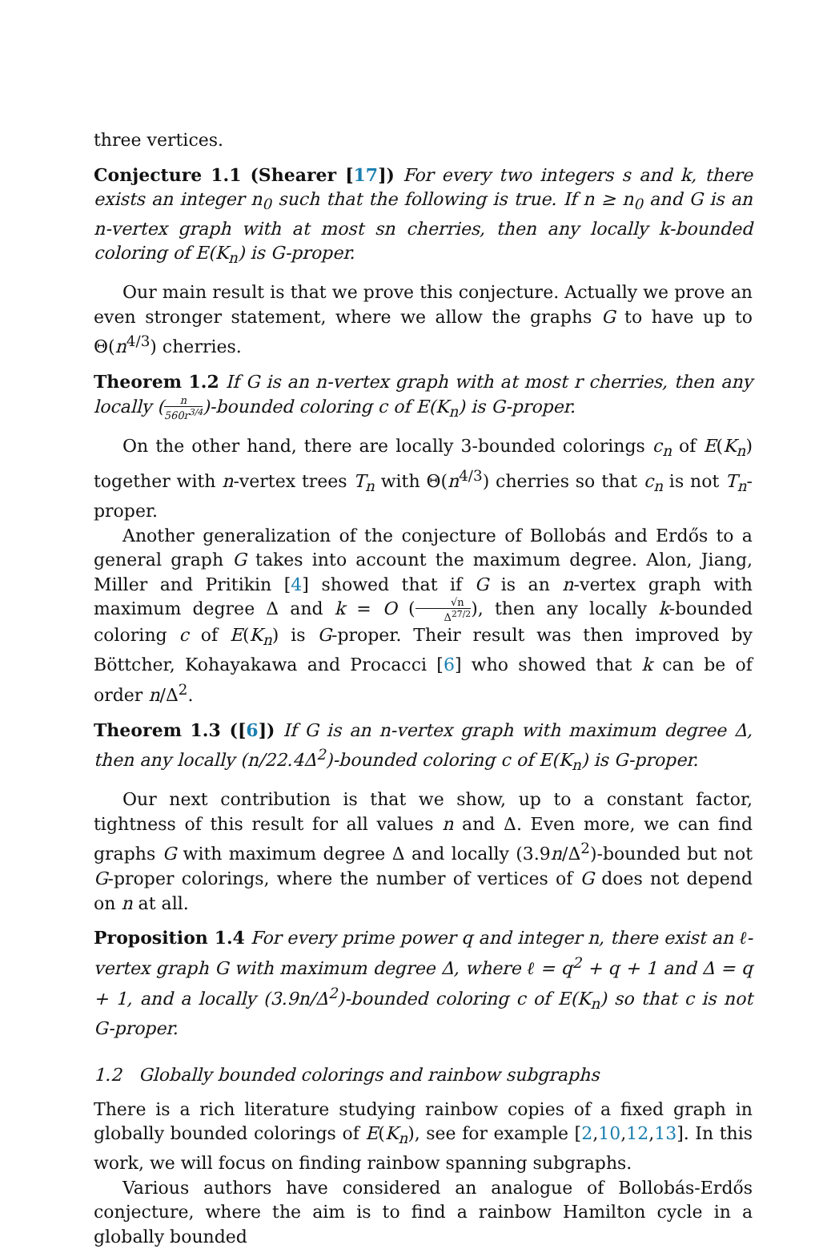three vertices.
Conjecture 1.1 (Shearer [17]) For every two integers s and k, there exists an integer n<sub>0</sub> such that the following is true. If n ≥ n<sub>0</sub> and G is an n-vertex graph with at most sn cherries, then any locally k-bounded coloring of E(K<sub>n</sub>) is G-proper.
Our main result is that we prove this conjecture. Actually we prove an even stronger statement, where we allow the graphs G to have up to Θ(n<sup>4/3</sup>) cherries.
Theorem 1.2 If G is an n-vertex graph with at most r cherries, then any locally (n 560r<sup>3/4</sup>)-bounded coloring c of E(K<sub>n</sub>) is G-proper.
On the other hand, there are locally 3-bounded colorings c<sub>n</sub> of E(K<sub>n</sub>) together with n-vertex trees T<sub>n</sub> with Θ(n<sup>4/3</sup>) cherries so that c<sub>n</sub> is not T<sub>n</sub>-proper.
Another generalization of the conjecture of Bollobás and Erdős to a general graph G takes into account the maximum degree. Alon, Jiang, Miller and Pritikin [4] showed that if G is an n-vertex graph with maximum degree Δ and k = O (√n Δ<sup>27/2</sup>), then any locally k-bounded coloring c of E(K<sub>n</sub>) is G-proper. Their result was then improved by Böttcher, Kohayakawa and Procacci [6] who showed that k can be of order n/Δ<sup>2</sup>.
Theorem 1.3 ([6]) If G is an n-vertex graph with maximum degree Δ, then any locally (n/22.4Δ<sup>2</sup>)-bounded coloring c of E(K<sub>n</sub>) is G-proper.
Our next contribution is that we show, up to a constant factor, tightness of this result for all values n and Δ. Even more, we can find graphs G with maximum degree Δ and locally (3.9n/Δ<sup>2</sup>)-bounded but not G-proper colorings, where the number of vertices of G does not depend on n at all.
Proposition 1.4 For every prime power q and integer n, there exist an ℓ-vertex graph G with maximum degree Δ, where ℓ = q<sup>2</sup> + q + 1 and Δ = q + 1, and a locally (3.9n/Δ<sup>2</sup>)-bounded coloring c of E(K<sub>n</sub>) so that c is not G-proper.
1.2 Globally bounded colorings and rainbow subgraphs
There is a rich literature studying rainbow copies of a fixed graph in globally bounded colorings of E(K<sub>n</sub>), see for example [2,10,12,13]. In this work, we will focus on finding rainbow spanning subgraphs.
Various authors have considered an analogue of Bollobás-Erdős conjecture, where the aim is to find a rainbow Hamilton cycle in a globally bounded